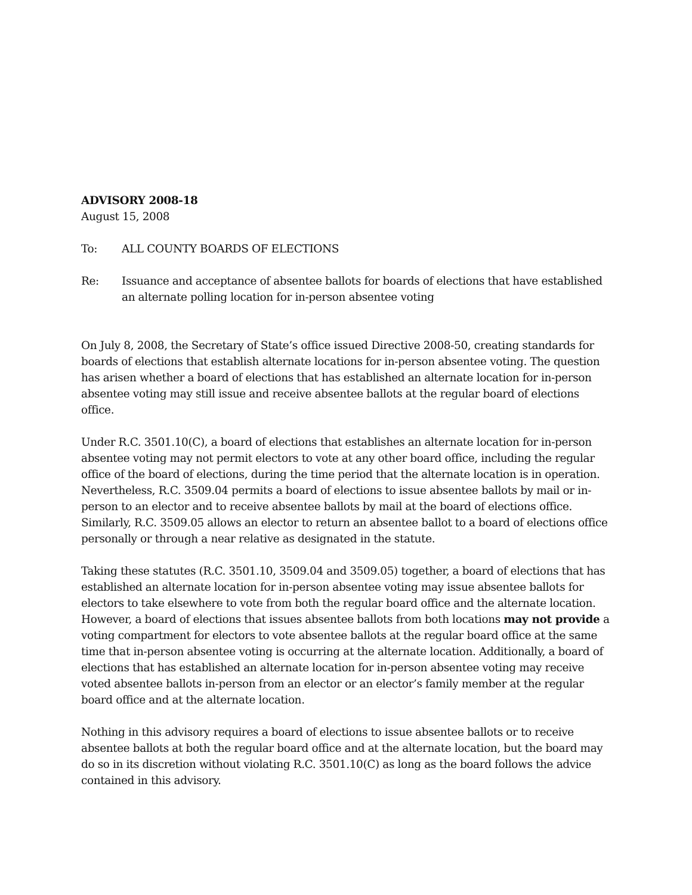ADVISORY 2008-18
August 15, 2008
To: ALL COUNTY BOARDS OF ELECTIONS
Re: Issuance and acceptance of absentee ballots for boards of elections that have established an alternate polling location for in-person absentee voting
On July 8, 2008, the Secretary of State’s office issued Directive 2008-50, creating standards for boards of elections that establish alternate locations for in-person absentee voting. The question has arisen whether a board of elections that has established an alternate location for in-person absentee voting may still issue and receive absentee ballots at the regular board of elections office.
Under R.C. 3501.10(C), a board of elections that establishes an alternate location for in-person absentee voting may not permit electors to vote at any other board office, including the regular office of the board of elections, during the time period that the alternate location is in operation. Nevertheless, R.C. 3509.04 permits a board of elections to issue absentee ballots by mail or in-person to an elector and to receive absentee ballots by mail at the board of elections office. Similarly, R.C. 3509.05 allows an elector to return an absentee ballot to a board of elections office personally or through a near relative as designated in the statute.
Taking these statutes (R.C. 3501.10, 3509.04 and 3509.05) together, a board of elections that has established an alternate location for in-person absentee voting may issue absentee ballots for electors to take elsewhere to vote from both the regular board office and the alternate location. However, a board of elections that issues absentee ballots from both locations may not provide a voting compartment for electors to vote absentee ballots at the regular board office at the same time that in-person absentee voting is occurring at the alternate location. Additionally, a board of elections that has established an alternate location for in-person absentee voting may receive voted absentee ballots in-person from an elector or an elector’s family member at the regular board office and at the alternate location.
Nothing in this advisory requires a board of elections to issue absentee ballots or to receive absentee ballots at both the regular board office and at the alternate location, but the board may do so in its discretion without violating R.C. 3501.10(C) as long as the board follows the advice contained in this advisory.